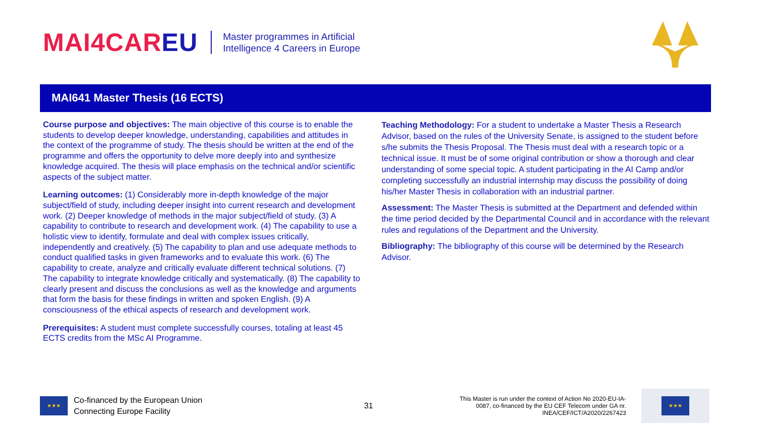MAI4CAREU
Master programmes in Artificial
Intelligence 4 Careers in Europe
MAI641 Master Thesis (16 ECTS)
Course purpose and objectives: The main objective of this course is to enable the students to develop deeper knowledge, understanding, capabilities and attitudes in the context of the programme of study. The thesis should be written at the end of the programme and offers the opportunity to delve more deeply into and synthesize knowledge acquired. The thesis will place emphasis on the technical and/or scientific aspects of the subject matter.
Learning outcomes: (1) Considerably more in-depth knowledge of the major subject/field of study, including deeper insight into current research and development work. (2) Deeper knowledge of methods in the major subject/field of study. (3) A capability to contribute to research and development work. (4) The capability to use a holistic view to identify, formulate and deal with complex issues critically, independently and creatively. (5) The capability to plan and use adequate methods to conduct qualified tasks in given frameworks and to evaluate this work. (6) The capability to create, analyze and critically evaluate different technical solutions. (7) The capability to integrate knowledge critically and systematically. (8) The capability to clearly present and discuss the conclusions as well as the knowledge and arguments that form the basis for these findings in written and spoken English. (9) A consciousness of the ethical aspects of research and development work.
Prerequisites: A student must complete successfully courses, totaling at least 45 ECTS credits from the MSc AI Programme.
Teaching Methodology: For a student to undertake a Master Thesis a Research Advisor, based on the rules of the University Senate, is assigned to the student before s/he submits the Thesis Proposal. The Thesis must deal with a research topic or a technical issue. It must be of some original contribution or show a thorough and clear understanding of some special topic. A student participating in the AI Camp and/or completing successfully an industrial internship may discuss the possibility of doing his/her Master Thesis in collaboration with an industrial partner.
Assessment: The Master Thesis is submitted at the Department and defended within the time period decided by the Departmental Council and in accordance with the relevant rules and regulations of the Department and the University.
Bibliography: The bibliography of this course will be determined by the Research Advisor.
★★★
Co-financed by the European Union
Connecting Europe Facility
31
This Master is run under the context of Action No 2020-EU-IA-0087, co-financed by the EU CEF Telecom under GA nr. INEA/CEF/ICT/A2020/2267423
★★★